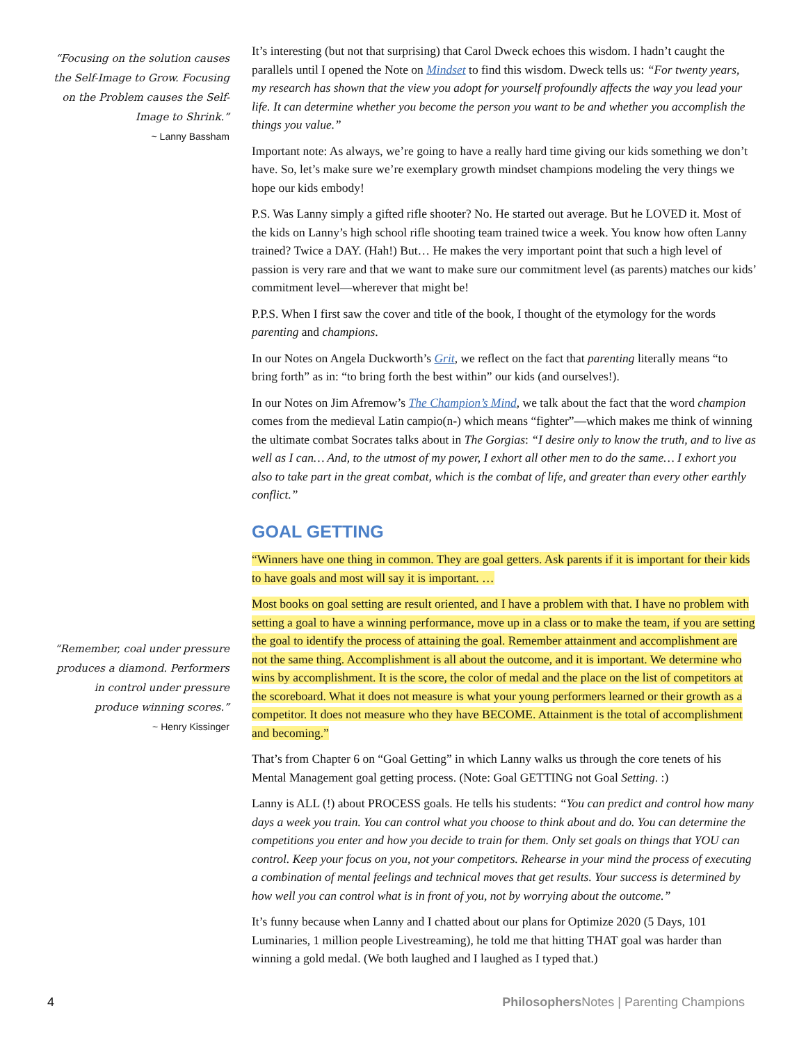“Focusing on the solution causes the Self-Image to Grow. Focusing on the Problem causes the Self-Image to Shrink.”
~ Lanny Bassham
“Remember, coal under pressure produces a diamond. Performers in control under pressure produce winning scores.”
~ Henry Kissinger
It’s interesting (but not that surprising) that Carol Dweck echoes this wisdom. I hadn’t caught the parallels until I opened the Note on Mindset to find this wisdom. Dweck tells us: “For twenty years, my research has shown that the view you adopt for yourself profoundly affects the way you lead your life. It can determine whether you become the person you want to be and whether you accomplish the things you value.”
Important note: As always, we’re going to have a really hard time giving our kids something we don’t have. So, let’s make sure we’re exemplary growth mindset champions modeling the very things we hope our kids embody!
P.S. Was Lanny simply a gifted rifle shooter? No. He started out average. But he LOVED it. Most of the kids on Lanny’s high school rifle shooting team trained twice a week. You know how often Lanny trained? Twice a DAY. (Hah!) But… He makes the very important point that such a high level of passion is very rare and that we want to make sure our commitment level (as parents) matches our kids’ commitment level—wherever that might be!
P.P.S. When I first saw the cover and title of the book, I thought of the etymology for the words parenting and champions.
In our Notes on Angela Duckworth’s Grit, we reflect on the fact that parenting literally means “to bring forth” as in: “to bring forth the best within” our kids (and ourselves!).
In our Notes on Jim Afremow’s The Champion’s Mind, we talk about the fact that the word champion comes from the medieval Latin campio(n-) which means “fighter”—which makes me think of winning the ultimate combat Socrates talks about in The Gorgias: “I desire only to know the truth, and to live as well as I can… And, to the utmost of my power, I exhort all other men to do the same… I exhort you also to take part in the great combat, which is the combat of life, and greater than every other earthly conflict.”
GOAL GETTING
“Winners have one thing in common. They are goal getters. Ask parents if it is important for their kids to have goals and most will say it is important. …
Most books on goal setting are result oriented, and I have a problem with that. I have no problem with setting a goal to have a winning performance, move up in a class or to make the team, if you are setting the goal to identify the process of attaining the goal. Remember attainment and accomplishment are not the same thing. Accomplishment is all about the outcome, and it is important. We determine who wins by accomplishment. It is the score, the color of medal and the place on the list of competitors at the scoreboard. What it does not measure is what your young performers learned or their growth as a competitor. It does not measure who they have BECOME. Attainment is the total of accomplishment and becoming.”
That’s from Chapter 6 on “Goal Getting” in which Lanny walks us through the core tenets of his Mental Management goal getting process. (Note: Goal GETTING not Goal Setting. :)
Lanny is ALL (!) about PROCESS goals. He tells his students: “You can predict and control how many days a week you train. You can control what you choose to think about and do. You can determine the competitions you enter and how you decide to train for them. Only set goals on things that YOU can control. Keep your focus on you, not your competitors. Rehearse in your mind the process of executing a combination of mental feelings and technical moves that get results. Your success is determined by how well you can control what is in front of you, not by worrying about the outcome.”
It’s funny because when Lanny and I chatted about our plans for Optimize 2020 (5 Days, 101 Luminaries, 1 million people Livestreaming), he told me that hitting THAT goal was harder than winning a gold medal. (We both laughed and I laughed as I typed that.)
4 Philosophers Notes | Parenting Champions